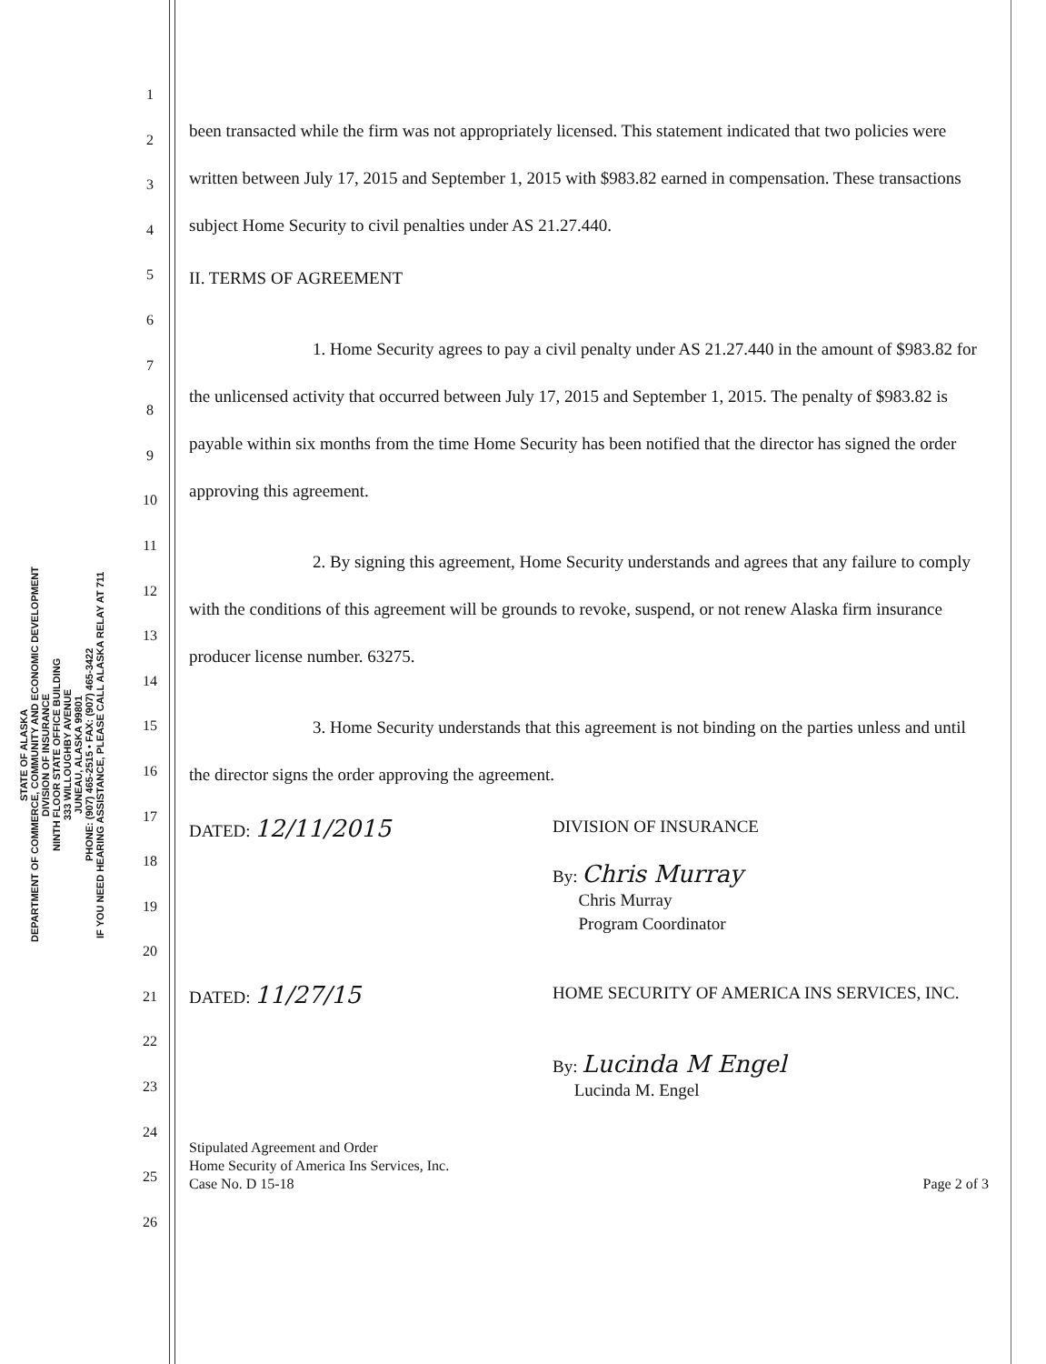STATE OF ALASKA
DEPARTMENT OF COMMERCE, COMMUNITY AND ECONOMIC DEVELOPMENT
DIVISION OF INSURANCE
NINTH FLOOR STATE OFFICE BUILDING
333 WILLOUGHBY AVENUE
JUNEAU, ALASKA 99801
PHONE: (907) 465-2515 • FAX: (907) 465-3422
IF YOU NEED HEARING ASSISTANCE, PLEASE CALL ALASKA RELAY AT 711
1
2
3
4
5
6
7
8
9
10
11
12
13
14
15
16
17
18
19
20
21
22
23
24
25
26
been transacted while the firm was not appropriately licensed. This statement indicated that two policies were written between July 17, 2015 and September 1, 2015 with $983.82 earned in compensation. These transactions subject Home Security to civil penalties under AS 21.27.440.
II. TERMS OF AGREEMENT
1. Home Security agrees to pay a civil penalty under AS 21.27.440 in the amount of $983.82 for the unlicensed activity that occurred between July 17, 2015 and September 1, 2015. The penalty of $983.82 is payable within six months from the time Home Security has been notified that the director has signed the order approving this agreement.
2. By signing this agreement, Home Security understands and agrees that any failure to comply with the conditions of this agreement will be grounds to revoke, suspend, or not renew Alaska firm insurance producer license number. 63275.
3. Home Security understands that this agreement is not binding on the parties unless and until the director signs the order approving the agreement.
DATED: 12/11/2015
DIVISION OF INSURANCE
By: Chris Murray
Chris Murray
Program Coordinator
DATED: 11/27/15
HOME SECURITY OF AMERICA INS SERVICES, INC.
By: Lucinda M Engel
Lucinda M. Engel
Stipulated Agreement and Order
Home Security of America Ins Services, Inc.
Case No. D 15-18
Page 2 of 3